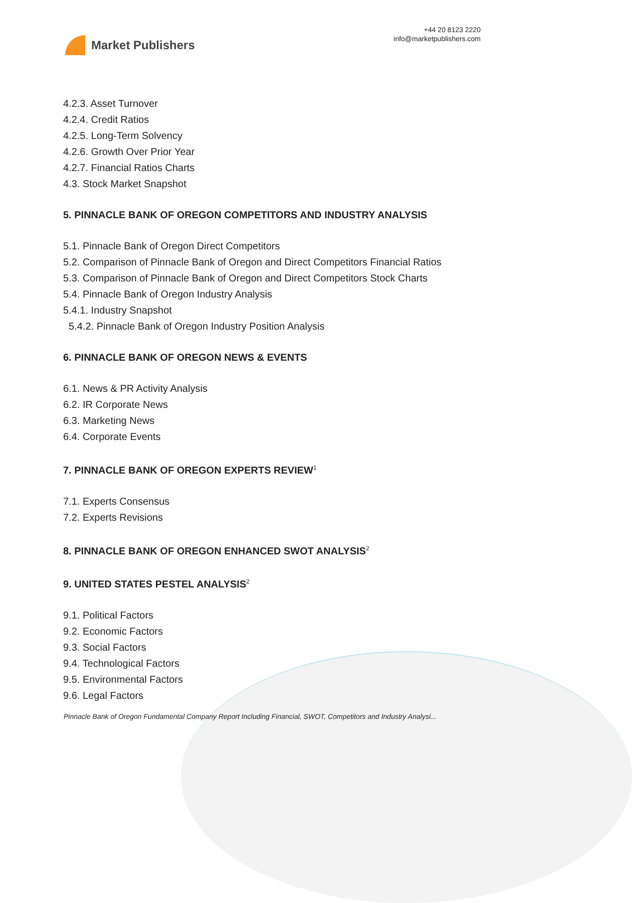Market Publishers
+44 20 8123 2220
info@marketpublishers.com
4.2.3. Asset Turnover
4.2.4. Credit Ratios
4.2.5. Long-Term Solvency
4.2.6. Growth Over Prior Year
4.2.7. Financial Ratios Charts
4.3. Stock Market Snapshot
5. PINNACLE BANK OF OREGON COMPETITORS AND INDUSTRY ANALYSIS
5.1. Pinnacle Bank of Oregon Direct Competitors
5.2. Comparison of Pinnacle Bank of Oregon and Direct Competitors Financial Ratios
5.3. Comparison of Pinnacle Bank of Oregon and Direct Competitors Stock Charts
5.4. Pinnacle Bank of Oregon Industry Analysis
5.4.1. Industry Snapshot
5.4.2. Pinnacle Bank of Oregon Industry Position Analysis
6. PINNACLE BANK OF OREGON NEWS & EVENTS
6.1. News & PR Activity Analysis
6.2. IR Corporate News
6.3. Marketing News
6.4. Corporate Events
7. PINNACLE BANK OF OREGON EXPERTS REVIEW<sup>1</sup>
7.1. Experts Consensus
7.2. Experts Revisions
8. PINNACLE BANK OF OREGON ENHANCED SWOT ANALYSIS<sup>2</sup>
9. UNITED STATES PESTEL ANALYSIS<sup>2</sup>
9.1. Political Factors
9.2. Economic Factors
9.3. Social Factors
9.4. Technological Factors
9.5. Environmental Factors
9.6. Legal Factors
Pinnacle Bank of Oregon Fundamental Company Report Including Financial, SWOT, Competitors and Industry Analysi...